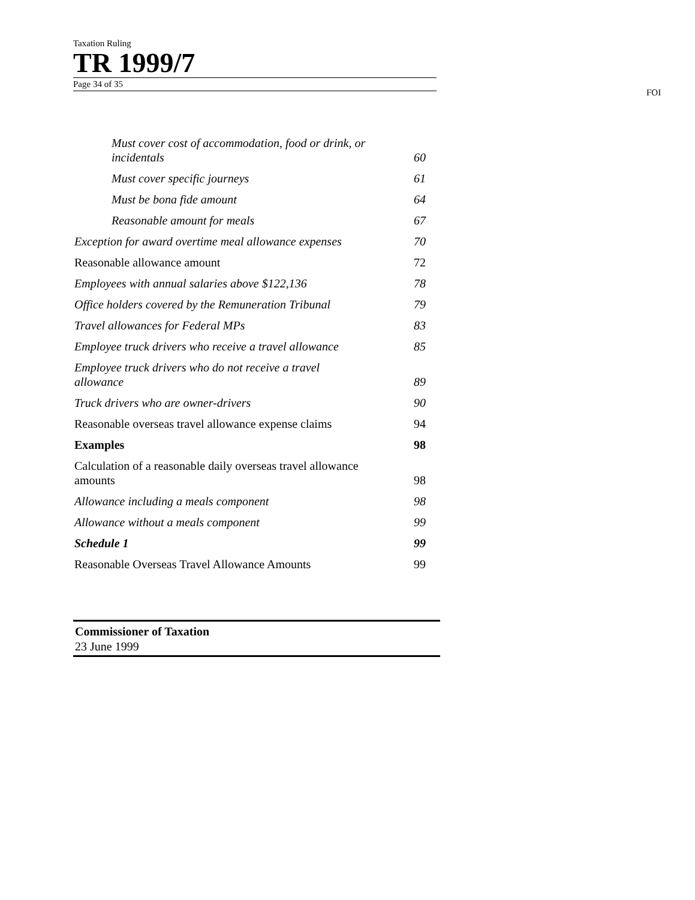Taxation Ruling
TR 1999/7
Page 34 of 35
FOI
Must cover cost of accommodation, food or drink, or incidentals 60
Must cover specific journeys 61
Must be bona fide amount 64
Reasonable amount for meals 67
Exception for award overtime meal allowance expenses 70
Reasonable allowance amount 72
Employees with annual salaries above $122,136 78
Office holders covered by the Remuneration Tribunal 79
Travel allowances for Federal MPs 83
Employee truck drivers who receive a travel allowance 85
Employee truck drivers who do not receive a travel allowance 89
Truck drivers who are owner-drivers 90
Reasonable overseas travel allowance expense claims 94
Examples 98
Calculation of a reasonable daily overseas travel allowance amounts 98
Allowance including a meals component 98
Allowance without a meals component 99
Schedule 1 99
Reasonable Overseas Travel Allowance Amounts 99
Commissioner of Taxation
23 June 1999